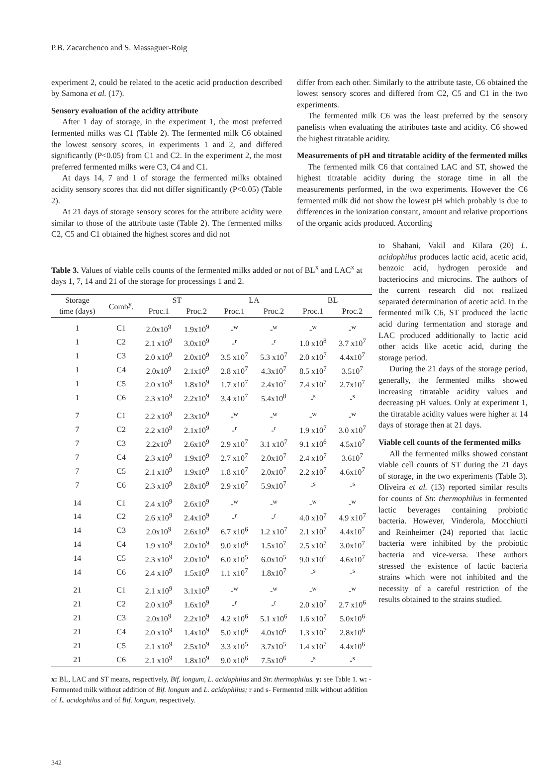P.B. Zacarchenco and S. Massaguer-Roig
experiment 2, could be related to the acetic acid production described by Samona et al. (17).
Sensory evaluation of the acidity attribute
After 1 day of storage, in the experiment 1, the most preferred fermented milks was C1 (Table 2). The fermented milk C6 obtained the lowest sensory scores, in experiments 1 and 2, and differed significantly (P<0.05) from C1 and C2. In the experiment 2, the most preferred fermented milks were C3, C4 and C1.
At days 14, 7 and 1 of storage the fermented milks obtained acidity sensory scores that did not differ significantly (P<0.05) (Table 2).
At 21 days of storage sensory scores for the attribute acidity were similar to those of the attribute taste (Table 2). The fermented milks C2, C5 and C1 obtained the highest scores and did not
differ from each other. Similarly to the attribute taste, C6 obtained the lowest sensory scores and differed from C2, C5 and C1 in the two experiments.
The fermented milk C6 was the least preferred by the sensory panelists when evaluating the attributes taste and acidity. C6 showed the highest titratable acidity.
Measurements of pH and titratable acidity of the fermented milks
The fermented milk C6 that contained LAC and ST, showed the highest titratable acidity during the storage time in all the measurements performed, in the two experiments. However the C6 fermented milk did not show the lowest pH which probably is due to differences in the ionization constant, amount and relative proportions of the organic acids produced. According
Table 3. Values of viable cells counts of the fermented milks added or not of BL<sup>x</sup> and LAC<sup>x</sup> at days 1, 7, 14 and 21 of the storage for processings 1 and 2.
| Storage time (days) | Comb<sup>y</sup>. | ST | | LA | | BL | |
| --- | --- | --- | --- | --- | --- | --- | --- |
| | | Proc.1 | Proc.2 | Proc.1 | Proc.2 | Proc.1 | Proc.2 |
| 1 | C1 | 2.0x10<sup>9</sup> | 1.9x10<sup>9</sup> | -<sup>w</sup> | -<sup>w</sup> | -<sup>w</sup> | -<sup>w</sup> |
| 1 | C2 | 2.1 x10<sup>9</sup> | 3.0x10<sup>9</sup> | -<sup>r</sup> | -<sup>r</sup> | 1.0 x10<sup>8</sup> | 3.7 x10<sup>7</sup> |
| 1 | C3 | 2.0 x10<sup>9</sup> | 2.0x10<sup>9</sup> | 3.5 x10<sup>7</sup> | 5.3 x10<sup>7</sup> | 2.0 x10<sup>7</sup> | 4.4x10<sup>7</sup> |
| 1 | C4 | 2.0x10<sup>9</sup> | 2.1x10<sup>9</sup> | 2.8 x10<sup>7</sup> | 4.3x10<sup>7</sup> | 8.5 x10<sup>7</sup> | 3.510<sup>7</sup> |
| 1 | C5 | 2.0 x10<sup>9</sup> | 1.8x10<sup>9</sup> | 1.7 x10<sup>7</sup> | 2.4x10<sup>7</sup> | 7.4 x10<sup>7</sup> | 2.7x10<sup>7</sup> |
| 1 | C6 | 2.3 x10<sup>9</sup> | 2.2x10<sup>9</sup> | 3.4 x10<sup>7</sup> | 5.4x10<sup>8</sup> | -<sup>s</sup> | -<sup>s</sup> |
| 7 | C1 | 2.2 x10<sup>9</sup> | 2.3x10<sup>9</sup> | -<sup>w</sup> | -<sup>w</sup> | -<sup>w</sup> | -<sup>w</sup> |
| 7 | C2 | 2.2 x10<sup>9</sup> | 2.1x10<sup>9</sup> | -<sup>r</sup> | -<sup>r</sup> | 1.9 x10<sup>7</sup> | 3.0 x10<sup>7</sup> |
| 7 | C3 | 2.2x10<sup>9</sup> | 2.6x10<sup>9</sup> | 2.9 x10<sup>7</sup> | 3.1 x10<sup>7</sup> | 9.1 x10<sup>6</sup> | 4.5x10<sup>7</sup> |
| 7 | C4 | 2.3 x10<sup>9</sup> | 1.9x10<sup>9</sup> | 2.7 x10<sup>7</sup> | 2.0x10<sup>7</sup> | 2.4 x10<sup>7</sup> | 3.610<sup>7</sup> |
| 7 | C5 | 2.1 x10<sup>9</sup> | 1.9x10<sup>9</sup> | 1.8 x10<sup>7</sup> | 2.0x10<sup>7</sup> | 2.2 x10<sup>7</sup> | 4.6x10<sup>7</sup> |
| 7 | C6 | 2.3 x10<sup>9</sup> | 2.8x10<sup>9</sup> | 2.9 x10<sup>7</sup> | 5.9x10<sup>7</sup> | -<sup>s</sup> | -<sup>s</sup> |
| 14 | C1 | 2.4 x10<sup>9</sup> | 2.6x10<sup>9</sup> | -<sup>w</sup> | -<sup>w</sup> | -<sup>w</sup> | -<sup>w</sup> |
| 14 | C2 | 2.6 x10<sup>9</sup> | 2.4x10<sup>9</sup> | -<sup>r</sup> | -<sup>r</sup> | 4.0 x10<sup>7</sup> | 4.9 x10<sup>7</sup> |
| 14 | C3 | 2.0x10<sup>9</sup> | 2.6x10<sup>9</sup> | 6.7 x10<sup>6</sup> | 1.2 x10<sup>7</sup> | 2.1 x10<sup>7</sup> | 4.4x10<sup>7</sup> |
| 14 | C4 | 1.9 x10<sup>9</sup> | 2.0x10<sup>9</sup> | 9.0 x10<sup>6</sup> | 1.5x10<sup>7</sup> | 2.5 x10<sup>7</sup> | 3.0x10<sup>7</sup> |
| 14 | C5 | 2.3 x10<sup>9</sup> | 2.0x10<sup>9</sup> | 6.0 x10<sup>5</sup> | 6.0x10<sup>5</sup> | 9.0 x10<sup>6</sup> | 4.6x10<sup>7</sup> |
| 14 | C6 | 2.4 x10<sup>9</sup> | 1.5x10<sup>9</sup> | 1.1 x10<sup>7</sup> | 1.8x10<sup>7</sup> | -<sup>s</sup> | -<sup>s</sup> |
| 21 | C1 | 2.1 x10<sup>9</sup> | 3.1x10<sup>9</sup> | -<sup>w</sup> | -<sup>w</sup> | -<sup>w</sup> | -<sup>w</sup> |
| 21 | C2 | 2.0 x10<sup>9</sup> | 1.6x10<sup>9</sup> | -<sup>r</sup> | -<sup>r</sup> | 2.0 x10<sup>7</sup> | 2.7 x10<sup>6</sup> |
| 21 | C3 | 2.0x10<sup>9</sup> | 2.2x10<sup>9</sup> | 4.2 x10<sup>6</sup> | 5.1 x10<sup>6</sup> | 1.6 x10<sup>7</sup> | 5.0x10<sup>6</sup> |
| 21 | C4 | 2.0 x10<sup>9</sup> | 1.4x10<sup>9</sup> | 5.0 x10<sup>6</sup> | 4.0x10<sup>6</sup> | 1.3 x10<sup>7</sup> | 2.8x10<sup>6</sup> |
| 21 | C5 | 2.1 x10<sup>9</sup> | 2.5x10<sup>9</sup> | 3.3 x10<sup>5</sup> | 3.7x10<sup>5</sup> | 1.4 x10<sup>7</sup> | 4.4x10<sup>6</sup> |
| 21 | C6 | 2.1 x10<sup>9</sup> | 1.8x10<sup>9</sup> | 9.0 x10<sup>6</sup> | 7.5x10<sup>6</sup> | -<sup>s</sup> | -<sup>s</sup> |
x: BL, LAC and ST means, respectively, Bif. longum, L. acidophilus and Str. thermophilus. y: see Table 1. w: - Fermented milk without addition of Bif. longum and L. acidophilus; r and s- Fermented milk without addition of L. acidophilus and of Bif. longum, respectively.
to Shahani, Vakil and Kilara (20) L. acidophilus produces lactic acid, acetic acid, benzoic acid, hydrogen peroxide and bacteriocins and microcins. The authors of the current research did not realized separated determination of acetic acid. In the fermented milk C6, ST produced the lactic acid during fermentation and storage and LAC produced additionally to lactic acid other acids like acetic acid, during the storage period.
During the 21 days of the storage period, generally, the fermented milks showed increasing titratable acidity values and decreasing pH values. Only at experiment 1, the titratable acidity values were higher at 14 days of storage then at 21 days.
Viable cell counts of the fermented milks
All the fermented milks showed constant viable cell counts of ST during the 21 days of storage, in the two experiments (Table 3). Oliveira et al. (13) reported similar results for counts of Str. thermophilus in fermented lactic beverages containing probiotic bacteria. However, Vinderola, Mocchiutti and Reinheimer (24) reported that lactic bacteria were inhibited by the probiotic bacteria and vice-versa. These authors stressed the existence of lactic bacteria strains which were not inhibited and the necessity of a careful restriction of the results obtained to the strains studied.
342